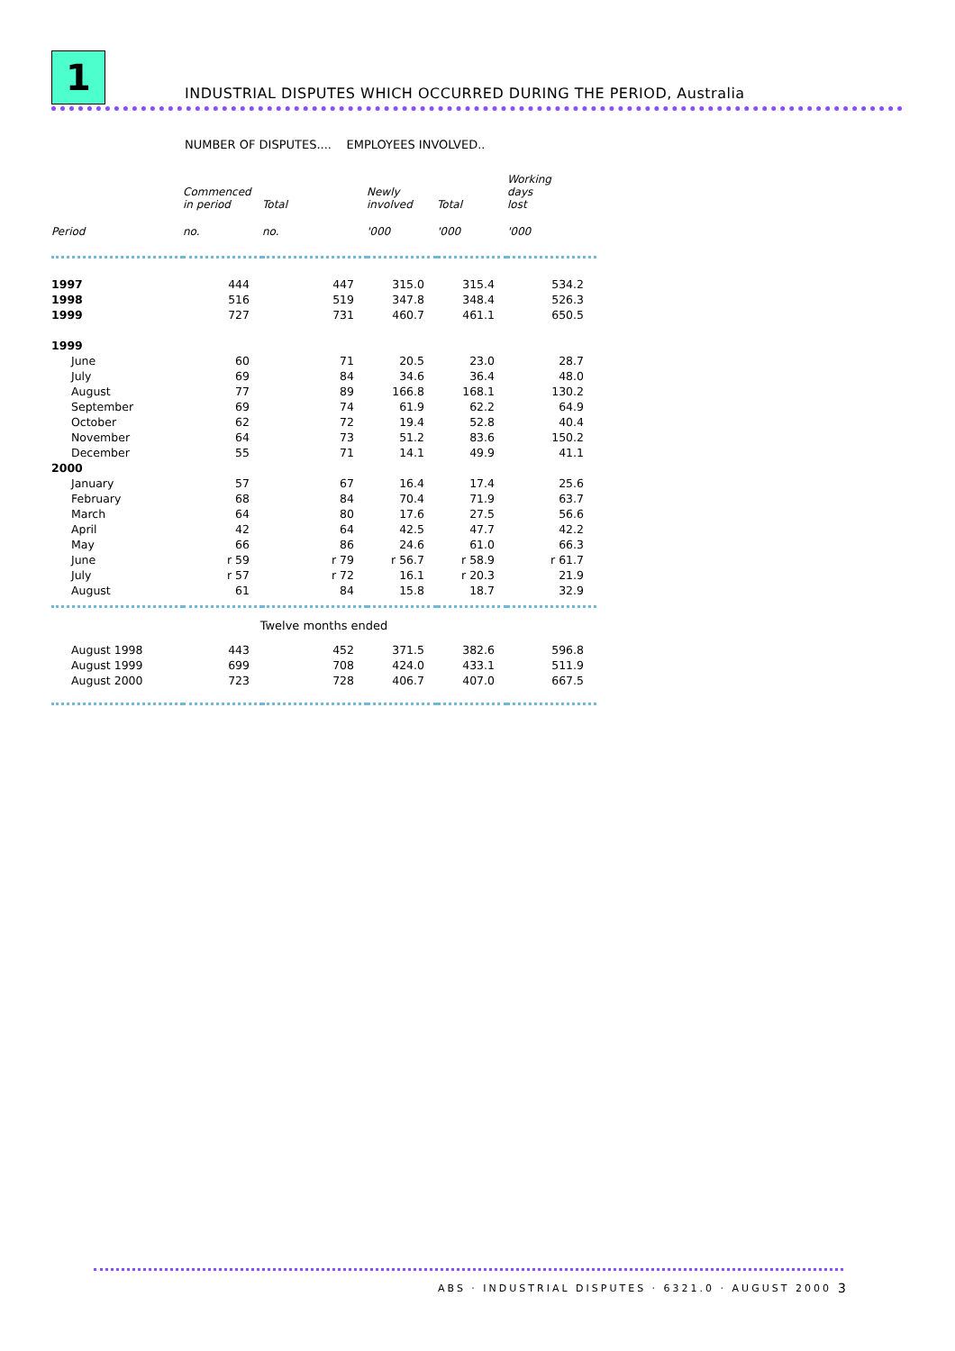1
INDUSTRIAL DISPUTES WHICH OCCURRED DURING THE PERIOD, Australia
NUMBER OF DISPUTES.... EMPLOYEES INVOLVED..
| | Commenced in period | Total | Newly involved | Total | Working days lost |
| --- | --- | --- | --- | --- | --- |
| Period | no. | no. | '000 | '000 | '000 |
| 1997 | 444 | 447 | 315.0 | 315.4 | 534.2 |
| 1998 | 516 | 519 | 347.8 | 348.4 | 526.3 |
| 1999 | 727 | 731 | 460.7 | 461.1 | 650.5 |
| 1999 | | | | | |
| June | 60 | 71 | 20.5 | 23.0 | 28.7 |
| July | 69 | 84 | 34.6 | 36.4 | 48.0 |
| August | 77 | 89 | 166.8 | 168.1 | 130.2 |
| September | 69 | 74 | 61.9 | 62.2 | 64.9 |
| October | 62 | 72 | 19.4 | 52.8 | 40.4 |
| November | 64 | 73 | 51.2 | 83.6 | 150.2 |
| December | 55 | 71 | 14.1 | 49.9 | 41.1 |
| 2000 | | | | | |
| January | 57 | 67 | 16.4 | 17.4 | 25.6 |
| February | 68 | 84 | 70.4 | 71.9 | 63.7 |
| March | 64 | 80 | 17.6 | 27.5 | 56.6 |
| April | 42 | 64 | 42.5 | 47.7 | 42.2 |
| May | 66 | 86 | 24.6 | 61.0 | 66.3 |
| June | r 59 | r 79 | r 56.7 | r 58.9 | r 61.7 |
| July | r 57 | r 72 | 16.1 | r 20.3 | 21.9 |
| August | 61 | 84 | 15.8 | 18.7 | 32.9 |
| Twelve months ended | | | | | |
| August 1998 | 443 | 452 | 371.5 | 382.6 | 596.8 |
| August 1999 | 699 | 708 | 424.0 | 433.1 | 511.9 |
| August 2000 | 723 | 728 | 406.7 | 407.0 | 667.5 |
ABS · INDUSTRIAL DISPUTES · 6321.0 · AUGUST 2000
3